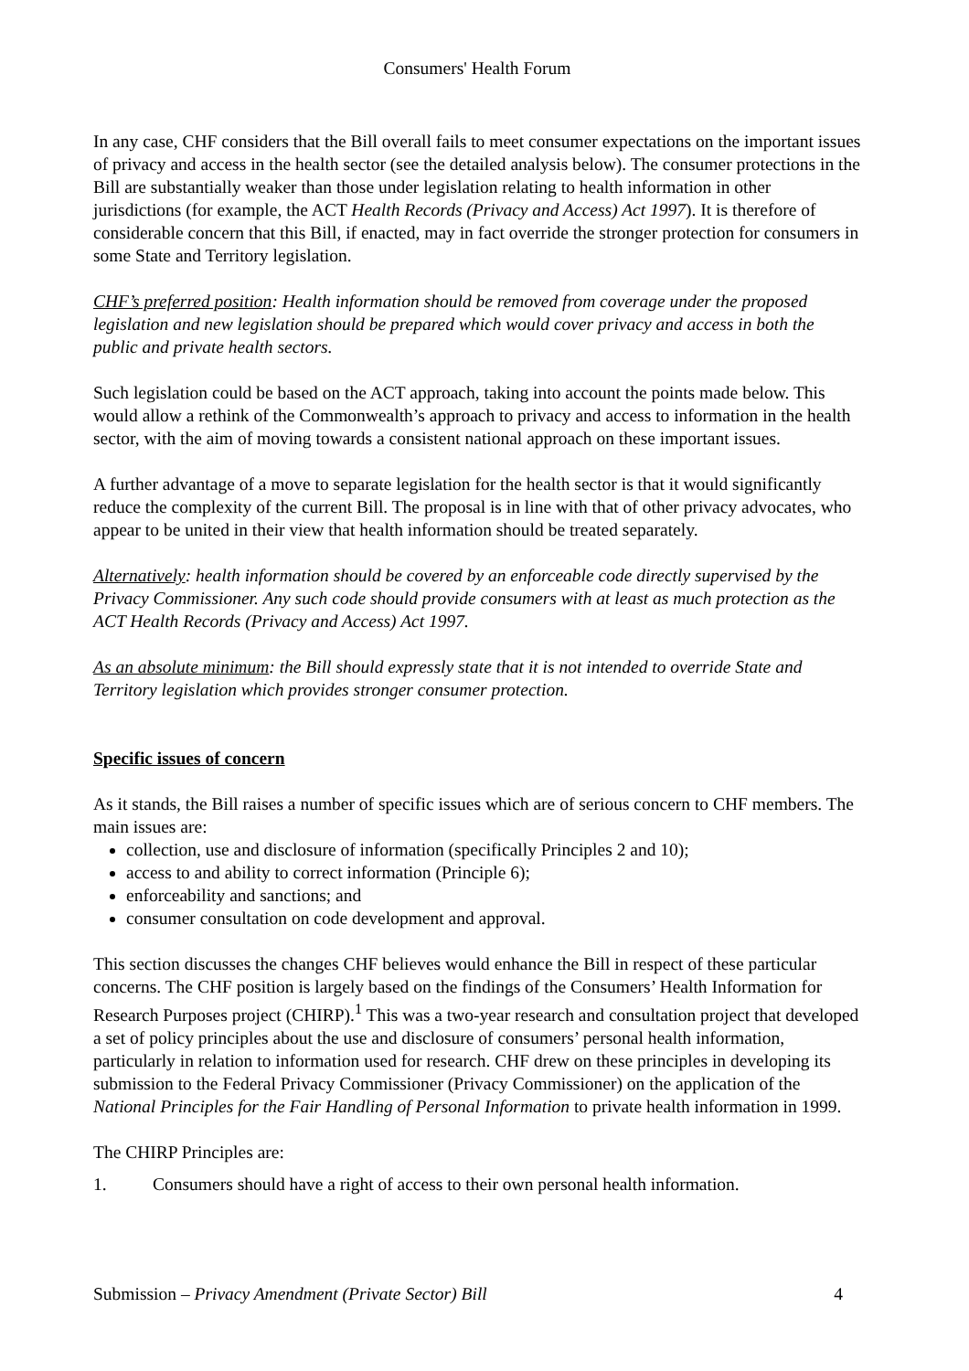Consumers' Health Forum
In any case, CHF considers that the Bill overall fails to meet consumer expectations on the important issues of privacy and access in the health sector (see the detailed analysis below). The consumer protections in the Bill are substantially weaker than those under legislation relating to health information in other jurisdictions (for example, the ACT Health Records (Privacy and Access) Act 1997). It is therefore of considerable concern that this Bill, if enacted, may in fact override the stronger protection for consumers in some State and Territory legislation.
CHF’s preferred position: Health information should be removed from coverage under the proposed legislation and new legislation should be prepared which would cover privacy and access in both the public and private health sectors.
Such legislation could be based on the ACT approach, taking into account the points made below. This would allow a rethink of the Commonwealth’s approach to privacy and access to information in the health sector, with the aim of moving towards a consistent national approach on these important issues.
A further advantage of a move to separate legislation for the health sector is that it would significantly reduce the complexity of the current Bill. The proposal is in line with that of other privacy advocates, who appear to be united in their view that health information should be treated separately.
Alternatively: health information should be covered by an enforceable code directly supervised by the Privacy Commissioner. Any such code should provide consumers with at least as much protection as the ACT Health Records (Privacy and Access) Act 1997.
As an absolute minimum: the Bill should expressly state that it is not intended to override State and Territory legislation which provides stronger consumer protection.
Specific issues of concern
As it stands, the Bill raises a number of specific issues which are of serious concern to CHF members. The main issues are:
collection, use and disclosure of information (specifically Principles 2 and 10);
access to and ability to correct information (Principle 6);
enforceability and sanctions; and
consumer consultation on code development and approval.
This section discusses the changes CHF believes would enhance the Bill in respect of these particular concerns. The CHF position is largely based on the findings of the Consumers’ Health Information for Research Purposes project (CHIRP).<sup>1</sup> This was a two-year research and consultation project that developed a set of policy principles about the use and disclosure of consumers’ personal health information, particularly in relation to information used for research. CHF drew on these principles in developing its submission to the Federal Privacy Commissioner (Privacy Commissioner) on the application of the National Principles for the Fair Handling of Personal Information to private health information in 1999.
The CHIRP Principles are:
1. Consumers should have a right of access to their own personal health information.
Submission – Privacy Amendment (Private Sector) Bill 4